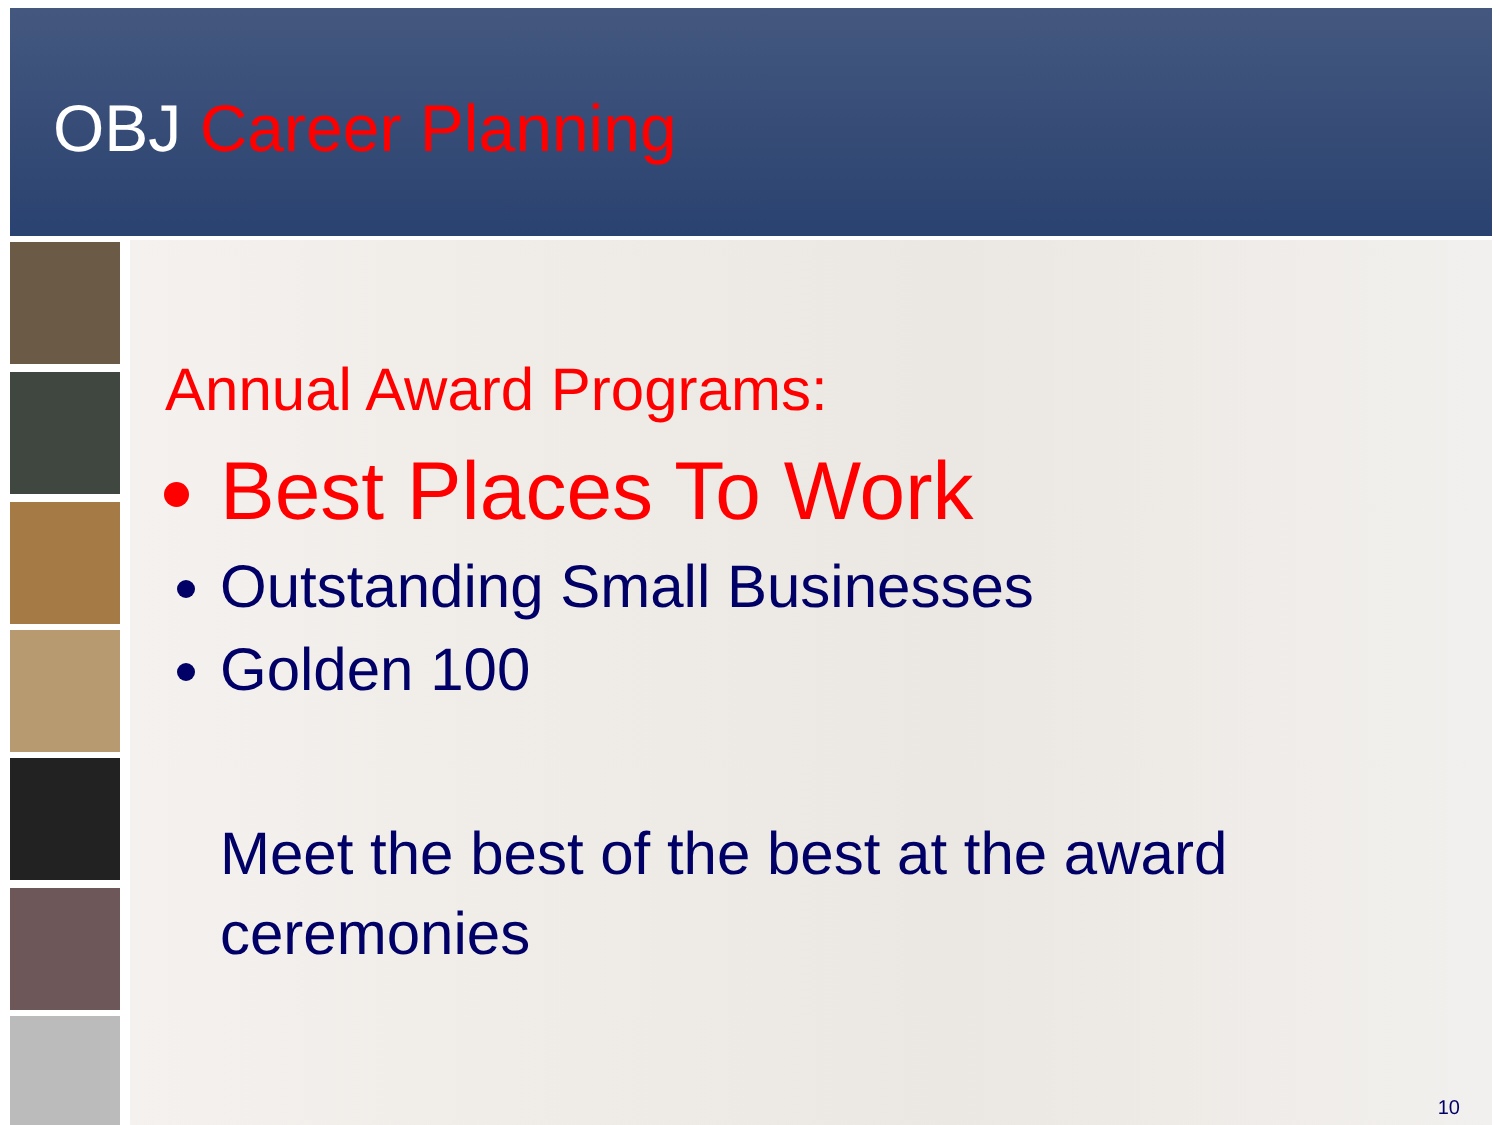OBJ Career Planning
Annual Award Programs:
Best Places To Work
Outstanding Small Businesses
Golden 100
Meet the best of the best at the award ceremonies
10